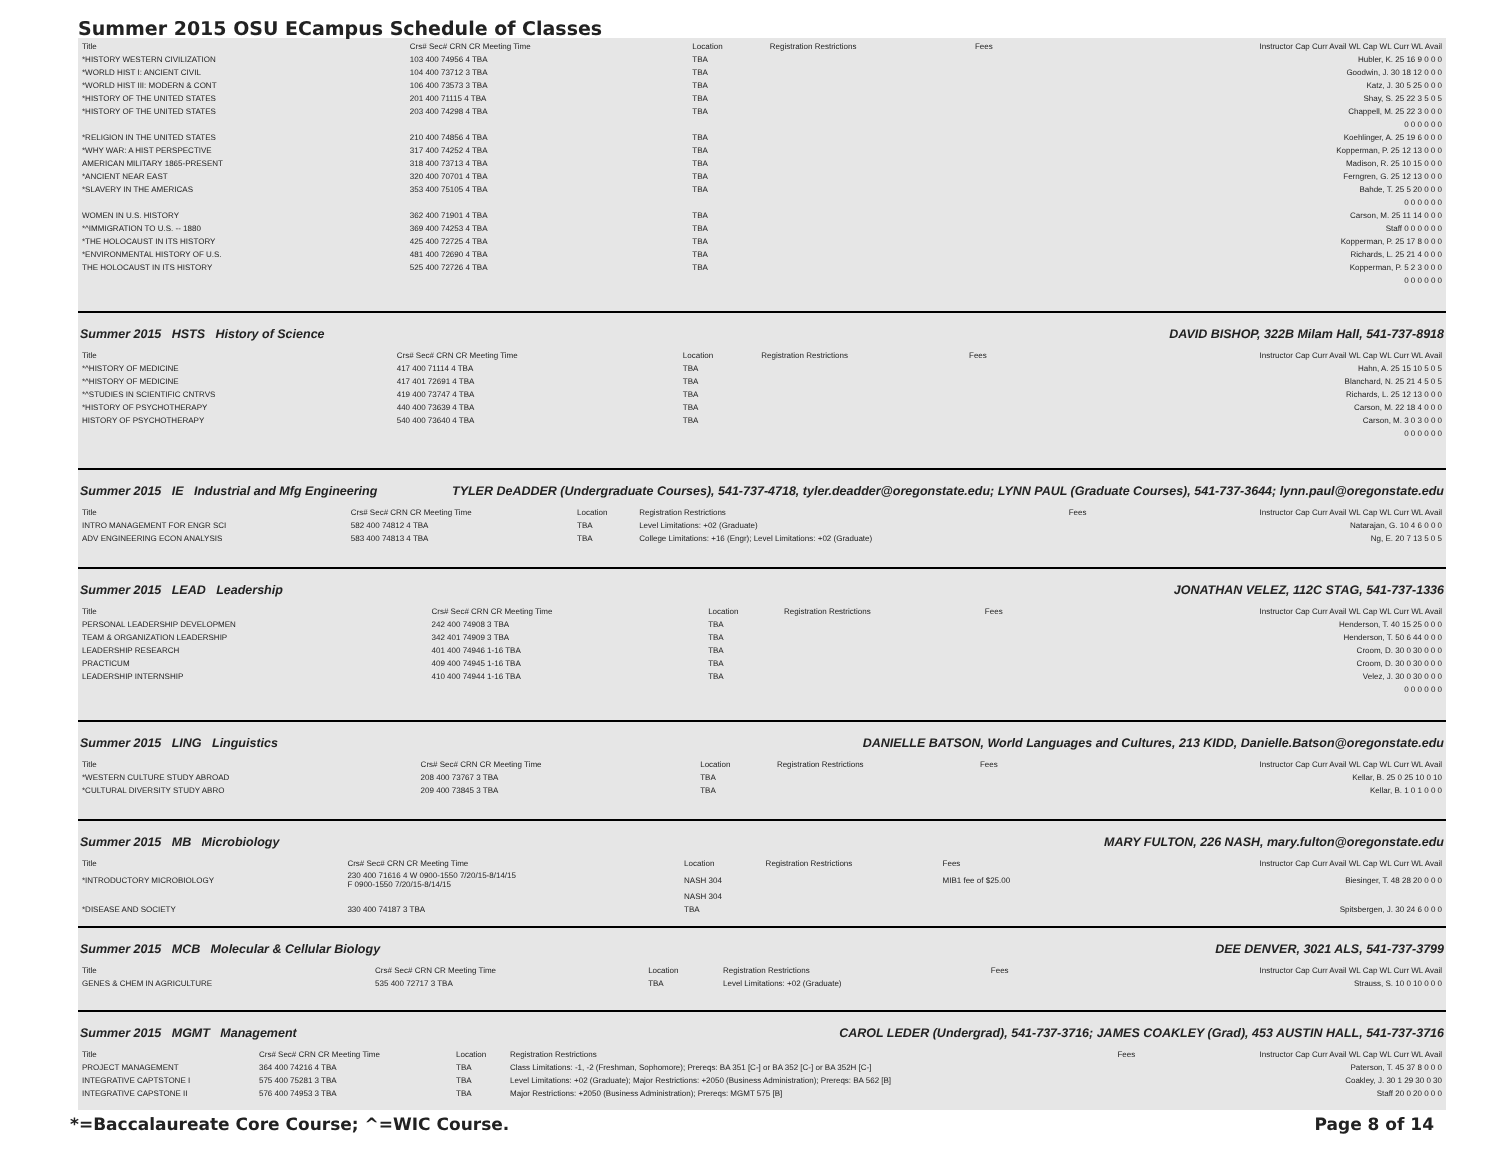Summer 2015 OSU ECampus Schedule of Classes
| Title | Crs# Sec# CRN CR Meeting Time | Location | Registration Restrictions | Fees | Instructor Cap Curr Avail WL Cap WL Curr WL Avail |
| --- | --- | --- | --- | --- | --- |
| *HISTORY WESTERN CIVILIZATION | 103 400 74956 4 TBA | TBA | | | Hubler, K. 25 16 9 0 0 0 |
| *WORLD HIST I: ANCIENT CIVIL | 104 400 73712 3 TBA | TBA | | | Goodwin, J. 30 18 12 0 0 0 |
| *WORLD HIST III: MODERN & CONT | 106 400 73573 3 TBA | TBA | | | Katz, J. 30 5 25 0 0 0 |
| *HISTORY OF THE UNITED STATES | 201 400 71115 4 TBA | TBA | | | Shay, S. 25 22 3 5 0 5 |
| *HISTORY OF THE UNITED STATES | 203 400 74298 4 TBA | TBA | | | Chappell, M. 25 22 3 0 0 0 |
| | | | | | 0 0 0 0 0 0 |
| *RELIGION IN THE UNITED STATES | 210 400 74856 4 TBA | TBA | | | Koehlinger, A. 25 19 6 0 0 0 |
| *WHY WAR: A HIST PERSPECTIVE | 317 400 74252 4 TBA | TBA | | | Kopperman, P. 25 12 13 0 0 0 |
| AMERICAN MILITARY 1865-PRESENT | 318 400 73713 4 TBA | TBA | | | Madison, R. 25 10 15 0 0 0 |
| *ANCIENT NEAR EAST | 320 400 70701 4 TBA | TBA | | | Ferngren, G. 25 12 13 0 0 0 |
| *SLAVERY IN THE AMERICAS | 353 400 75105 4 TBA | TBA | | | Bahde, T. 25 5 20 0 0 0 |
| | | | | | 0 0 0 0 0 0 |
| WOMEN IN U.S. HISTORY | 362 400 71901 4 TBA | TBA | | | Carson, M. 25 11 14 0 0 0 |
| *^IMMIGRATION TO U.S. -- 1880 | 369 400 74253 4 TBA | TBA | | | Staff 0 0 0 0 0 0 |
| *THE HOLOCAUST IN ITS HISTORY | 425 400 72725 4 TBA | TBA | | | Kopperman, P. 25 17 8 0 0 0 |
| *ENVIRONMENTAL HISTORY OF U.S. | 481 400 72690 4 TBA | TBA | | | Richards, L. 25 21 4 0 0 0 |
| THE HOLOCAUST IN ITS HISTORY | 525 400 72726 4 TBA | TBA | | | Kopperman, P. 5 2 3 0 0 0 |
| | | | | | 0 0 0 0 0 0 |
Summer 2015 HSTS History of Science DAVID BISHOP, 322B Milam Hall, 541-737-8918
| Title | Crs# Sec# CRN CR Meeting Time | Location | Registration Restrictions | Fees | Instructor Cap Curr Avail WL Cap WL Curr WL Avail |
| --- | --- | --- | --- | --- | --- |
| *^HISTORY OF MEDICINE | 417 400 71114 4 TBA | TBA | | | Hahn, A. 25 15 10 5 0 5 |
| *^HISTORY OF MEDICINE | 417 401 72691 4 TBA | TBA | | | Blanchard, N. 25 21 4 5 0 5 |
| *^STUDIES IN SCIENTIFIC CNTRVS | 419 400 73747 4 TBA | TBA | | | Richards, L. 25 12 13 0 0 0 |
| *HISTORY OF PSYCHOTHERAPY | 440 400 73639 4 TBA | TBA | | | Carson, M. 22 18 4 0 0 0 |
| HISTORY OF PSYCHOTHERAPY | 540 400 73640 4 TBA | TBA | | | Carson, M. 3 0 3 0 0 0 |
| | | | | | 0 0 0 0 0 0 |
Summer 2015 IE Industrial and Mfg Engineering TYLER DeADDER (Undergraduate Courses), 541-737-4718, tyler.deadder@oregonstate.edu; LYNN PAUL (Graduate Courses), 541-737-3644; lynn.paul@oregonstate.edu
| Title | Crs# Sec# CRN CR Meeting Time | Location | Registration Restrictions | Fees | Instructor Cap Curr Avail WL Cap WL Curr WL Avail |
| --- | --- | --- | --- | --- | --- |
| INTRO MANAGEMENT FOR ENGR SCI | 582 400 74812 4 TBA | TBA | Level Limitations: +02 (Graduate) | | Natarajan, G. 10 4 6 0 0 0 |
| ADV ENGINEERING ECON ANALYSIS | 583 400 74813 4 TBA | TBA | College Limitations: +16 (Engr); Level Limitations: +02 (Graduate) | | Ng, E. 20 7 13 5 0 5 |
Summer 2015 LEAD Leadership JONATHAN VELEZ, 112C STAG, 541-737-1336
| Title | Crs# Sec# CRN CR Meeting Time | Location | Registration Restrictions | Fees | Instructor Cap Curr Avail WL Cap WL Curr WL Avail |
| --- | --- | --- | --- | --- | --- |
| PERSONAL LEADERSHIP DEVELOPMEN | 242 400 74908 3 TBA | TBA | | | Henderson, T. 40 15 25 0 0 0 |
| TEAM & ORGANIZATION LEADERSHIP | 342 401 74909 3 TBA | TBA | | | Henderson, T. 50 6 44 0 0 0 |
| LEADERSHIP RESEARCH | 401 400 74946 1-16 TBA | TBA | | | Croom, D. 30 0 30 0 0 0 |
| PRACTICUM | 409 400 74945 1-16 TBA | TBA | | | Croom, D. 30 0 30 0 0 0 |
| LEADERSHIP INTERNSHIP | 410 400 74944 1-16 TBA | TBA | | | Velez, J. 30 0 30 0 0 0 |
| | | | | | 0 0 0 0 0 0 |
Summer 2015 LING Linguistics DANIELLE BATSON, World Languages and Cultures, 213 KIDD, Danielle.Batson@oregonstate.edu
| Title | Crs# Sec# CRN CR Meeting Time | Location | Registration Restrictions | Fees | Instructor Cap Curr Avail WL Cap WL Curr WL Avail |
| --- | --- | --- | --- | --- | --- |
| *WESTERN CULTURE STUDY ABROAD | 208 400 73767 3 TBA | TBA | | | Kellar, B. 25 0 25 10 0 10 |
| *CULTURAL DIVERSITY STUDY ABRO | 209 400 73845 3 TBA | TBA | | | Kellar, B. 1 0 1 0 0 0 |
Summer 2015 MB Microbiology MARY FULTON, 226 NASH, mary.fulton@oregonstate.edu
| Title | Crs# Sec# CRN CR Meeting Time | Location | Registration Restrictions | Fees | Instructor Cap Curr Avail WL Cap WL Curr WL Avail |
| --- | --- | --- | --- | --- | --- |
| *INTRODUCTORY MICROBIOLOGY | 230 400 71616 4 W 0900-1550 7/20/15-8/14/15 F 0900-1550 7/20/15-8/14/15 | NASH 304 | | MIB1 fee of $25.00 | Biesinger, T. 48 28 20 0 0 0 |
| | | NASH 304 | | | |
| *DISEASE AND SOCIETY | 330 400 74187 3 TBA | TBA | | | Spitsbergen, J. 30 24 6 0 0 0 |
Summer 2015 MCB Molecular & Cellular Biology DEE DENVER, 3021 ALS, 541-737-3799
| Title | Crs# Sec# CRN CR Meeting Time | Location | Registration Restrictions | Fees | Instructor Cap Curr Avail WL Cap WL Curr WL Avail |
| --- | --- | --- | --- | --- | --- |
| GENES & CHEM IN AGRICULTURE | 535 400 72717 3 TBA | TBA | Level Limitations: +02 (Graduate) | | Strauss, S. 10 0 10 0 0 0 |
Summer 2015 MGMT Management CAROL LEDER (Undergrad), 541-737-3716; JAMES COAKLEY (Grad), 453 AUSTIN HALL, 541-737-3716
| Title | Crs# Sec# CRN CR Meeting Time | Location | Registration Restrictions | Fees | Instructor Cap Curr Avail WL Cap WL Curr WL Avail |
| --- | --- | --- | --- | --- | --- |
| PROJECT MANAGEMENT | 364 400 74216 4 TBA | TBA | Class Limitations: -1, -2 (Freshman, Sophomore); Prereqs: BA 351 [C-] or BA 352 [C-] or BA 352H [C-] | | Paterson, T. 45 37 8 0 0 0 |
| INTEGRATIVE CAPTSTONE I | 575 400 75281 3 TBA | TBA | Level Limitations: +02 (Graduate); Major Restrictions: +2050 (Business Administration); Prereqs: BA 562 [B] | | Coakley, J. 30 1 29 30 0 30 |
| INTEGRATIVE CAPSTONE II | 576 400 74953 3 TBA | TBA | Major Restrictions: +2050 (Business Administration); Prereqs: MGMT 575 [B] | | Staff 20 0 20 0 0 0 |
*=Baccalaureate Core Course; ^=WIC Course. Page 8 of 14